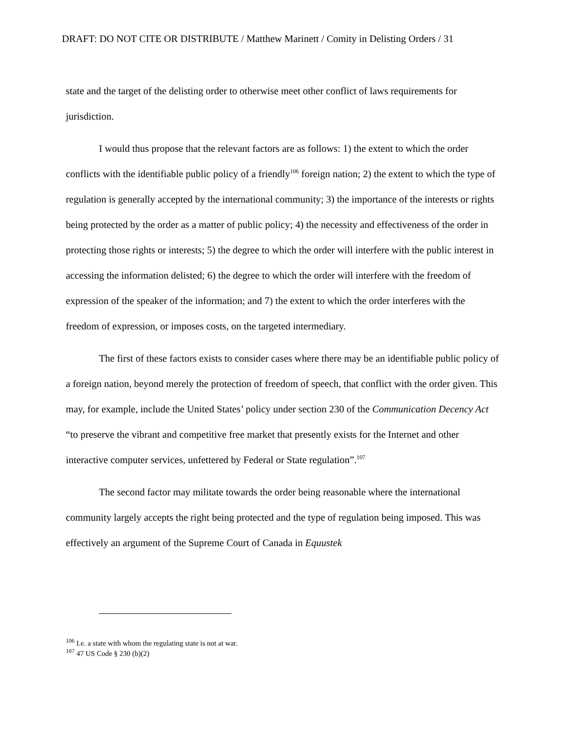DRAFT: DO NOT CITE OR DISTRIBUTE / Matthew Marinett / Comity in Delisting Orders / 31
state and the target of the delisting order to otherwise meet other conflict of laws requirements for jurisdiction.
I would thus propose that the relevant factors are as follows: 1) the extent to which the order conflicts with the identifiable public policy of a friendly<sup>106</sup> foreign nation; 2) the extent to which the type of regulation is generally accepted by the international community; 3) the importance of the interests or rights being protected by the order as a matter of public policy; 4) the necessity and effectiveness of the order in protecting those rights or interests; 5) the degree to which the order will interfere with the public interest in accessing the information delisted; 6) the degree to which the order will interfere with the freedom of expression of the speaker of the information; and 7) the extent to which the order interferes with the freedom of expression, or imposes costs, on the targeted intermediary.
The first of these factors exists to consider cases where there may be an identifiable public policy of a foreign nation, beyond merely the protection of freedom of speech, that conflict with the order given. This may, for example, include the United States’ policy under section 230 of the Communication Decency Act “to preserve the vibrant and competitive free market that presently exists for the Internet and other interactive computer services, unfettered by Federal or State regulation”.<sup>107</sup>
The second factor may militate towards the order being reasonable where the international community largely accepts the right being protected and the type of regulation being imposed. This was effectively an argument of the Supreme Court of Canada in Equustek
<sup>106</sup> I.e. a state with whom the regulating state is not at war.
<sup>107</sup> 47 US Code § 230 (b)(2)